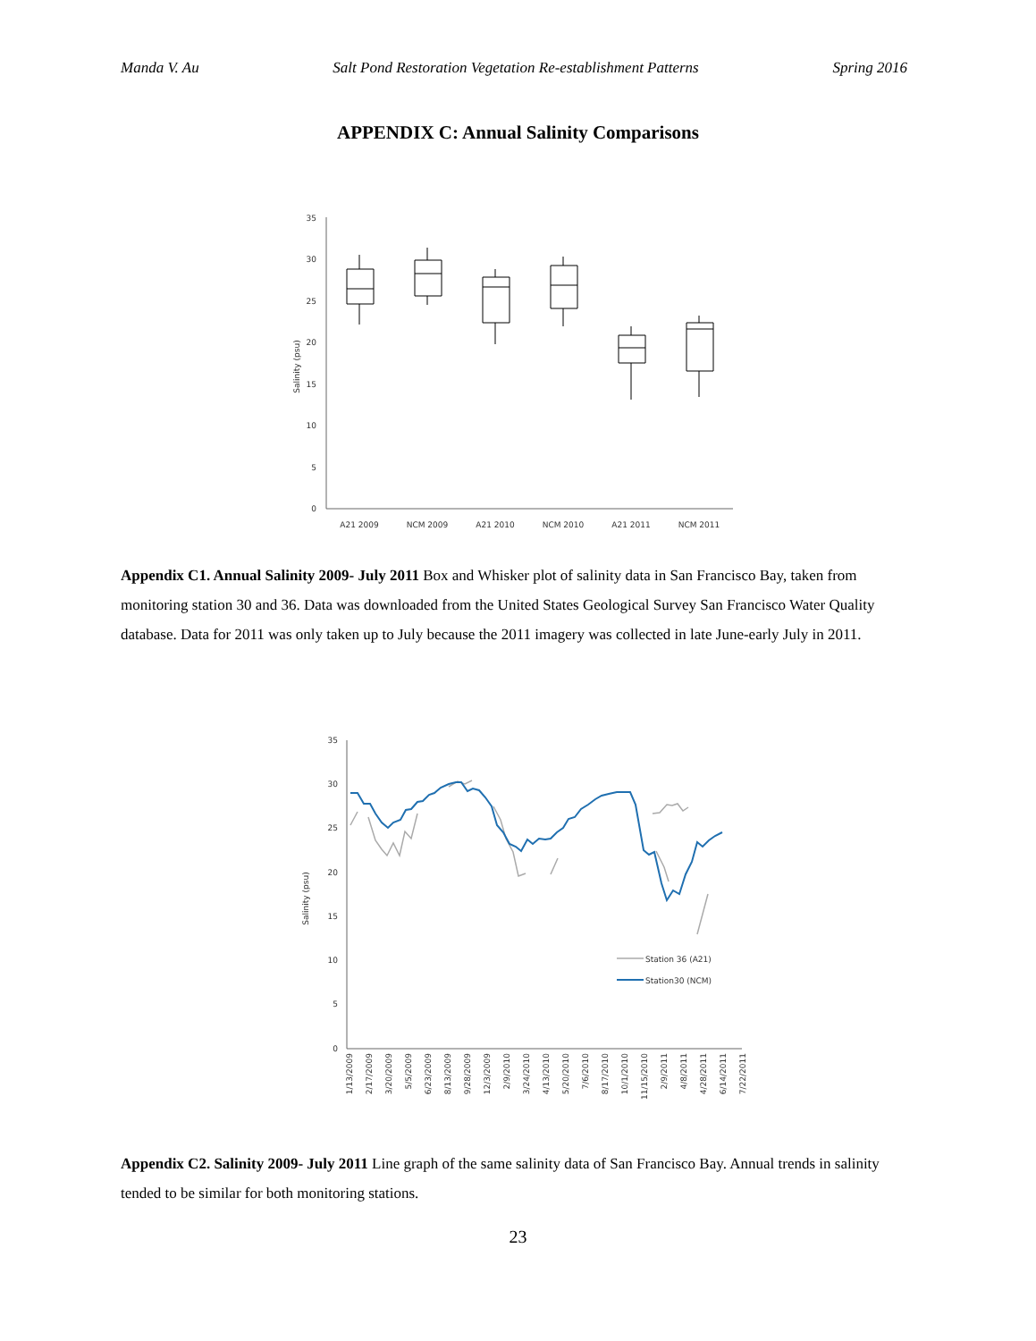Manda V. Au Salt Pond Restoration Vegetation Re-establishment Patterns Spring 2016
APPENDIX C: Annual Salinity Comparisons
0
5
10
15
20
25
30
35
Salinity (psu)
A21 2009
NCM 2009
A21 2010
NCM 2010
A21 2011
NCM 2011
Appendix C1. Annual Salinity 2009- July 2011 Box and Whisker plot of salinity data in San Francisco Bay, taken from monitoring station 30 and 36. Data was downloaded from the United States Geological Survey San Francisco Water Quality database. Data for 2011 was only taken up to July because the 2011 imagery was collected in late June-early July in 2011.
0
5
10
15
20
25
30
35
Salinity (psu)
Station 36 (A21)
Station30 (NCM)
1/13/2009
2/17/2009
3/20/2009
5/5/2009
6/23/2009
8/13/2009
9/28/2009
12/3/2009
2/9/2010
3/24/2010
4/13/2010
5/20/2010
7/6/2010
8/17/2010
10/1/2010
11/15/2010
2/9/2011
4/8/2011
4/28/2011
6/14/2011
7/22/2011
Appendix C2. Salinity 2009- July 2011 Line graph of the same salinity data of San Francisco Bay. Annual trends in salinity tended to be similar for both monitoring stations.
23